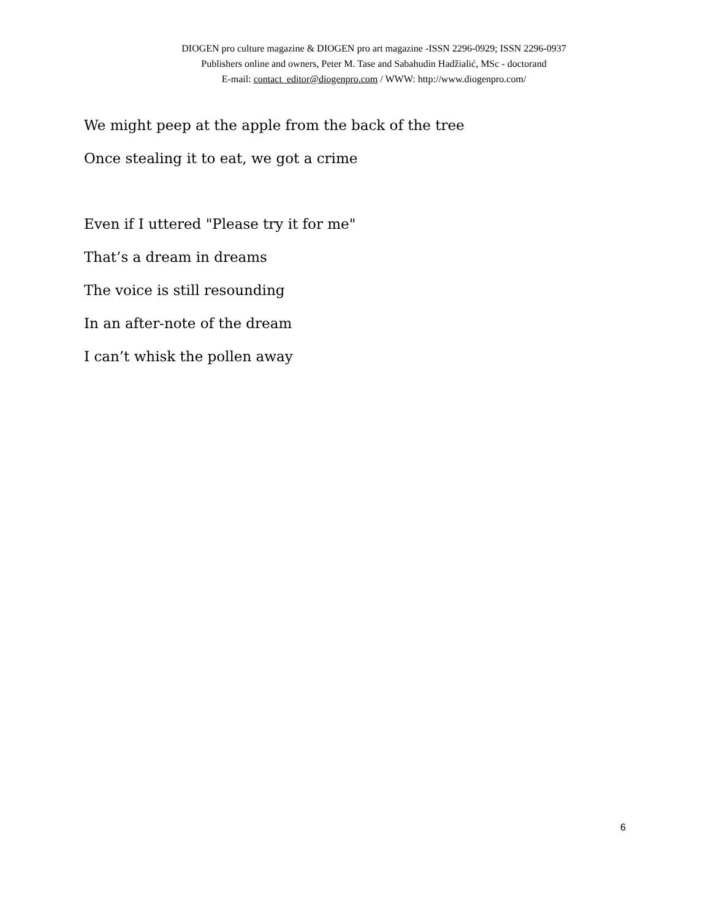DIOGEN pro culture magazine & DIOGEN pro art magazine -ISSN 2296-0929; ISSN 2296-0937
Publishers online and owners, Peter M. Tase and Sabahudin Hadžialić, MSc - doctorand
E-mail: contact_editor@diogenpro.com / WWW: http://www.diogenpro.com/
We might peep at the apple from the back of the tree
Once stealing it to eat, we got a crime
Even if I uttered "Please try it for me"
That’s a dream in dreams
The voice is still resounding
In an after-note of the dream
I can’t whisk the pollen away
6